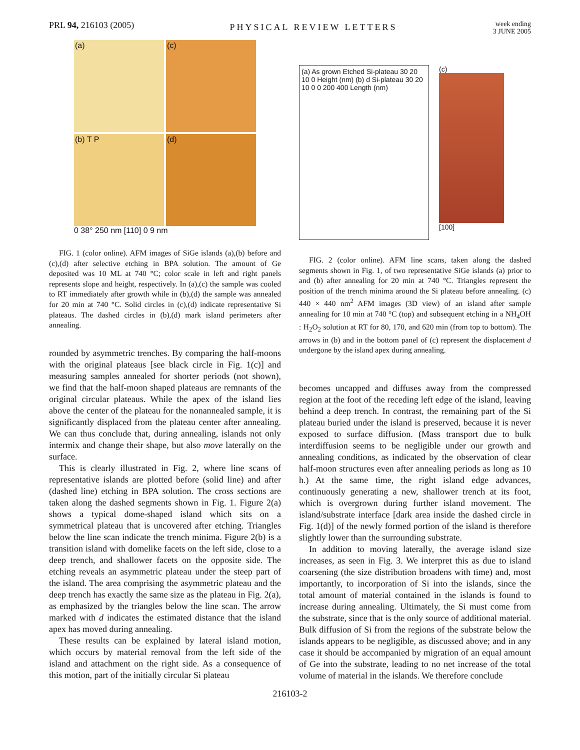PRL 94, 216103 (2005)
PHYSICAL REVIEW LETTERS
week ending
3 JUNE 2005
(a)
(c)
(b) T P
(d)
0 38° 250 nm [110] 0 9 nm
FIG. 1 (color online). AFM images of SiGe islands (a),(b) before and (c),(d) after selective etching in BPA solution. The amount of Ge deposited was 10 ML at 740 °C; color scale in left and right panels represents slope and height, respectively. In (a),(c) the sample was cooled to RT immediately after growth while in (b),(d) the sample was annealed for 20 min at 740 °C. Solid circles in (c),(d) indicate representative Si plateaus. The dashed circles in (b),(d) mark island perimeters after annealing.
rounded by asymmetric trenches. By comparing the half-moons with the original plateaus [see black circle in Fig. 1(c)] and measuring samples annealed for shorter periods (not shown), we find that the half-moon shaped plateaus are remnants of the original circular plateaus. While the apex of the island lies above the center of the plateau for the nonannealed sample, it is significantly displaced from the plateau center after annealing. We can thus conclude that, during annealing, islands not only intermix and change their shape, but also move laterally on the surface.
This is clearly illustrated in Fig. 2, where line scans of representative islands are plotted before (solid line) and after (dashed line) etching in BPA solution. The cross sections are taken along the dashed segments shown in Fig. 1. Figure 2(a) shows a typical dome-shaped island which sits on a symmetrical plateau that is uncovered after etching. Triangles below the line scan indicate the trench minima. Figure 2(b) is a transition island with domelike facets on the left side, close to a deep trench, and shallower facets on the opposite side. The etching reveals an asymmetric plateau under the steep part of the island. The area comprising the asymmetric plateau and the deep trench has exactly the same size as the plateau in Fig. 2(a), as emphasized by the triangles below the line scan. The arrow marked with d indicates the estimated distance that the island apex has moved during annealing.
These results can be explained by lateral island motion, which occurs by material removal from the left side of the island and attachment on the right side. As a consequence of this motion, part of the initially circular Si plateau
(a) As grown Etched Si-plateau 30 20 10 0 Height (nm) (b) d Si-plateau 30 20 10 0 0 200 400 Length (nm)
(c)
[100]
FIG. 2 (color online). AFM line scans, taken along the dashed segments shown in Fig. 1, of two representative SiGe islands (a) prior to and (b) after annealing for 20 min at 740 °C. Triangles represent the position of the trench minima around the Si plateau before annealing. (c) 440 × 440 nm<sup>2</sup> AFM images (3D view) of an island after sample annealing for 10 min at 740 °C (top) and subsequent etching in a NH<sub>4</sub>OH : H<sub>2</sub>O<sub>2</sub> solution at RT for 80, 170, and 620 min (from top to bottom). The arrows in (b) and in the bottom panel of (c) represent the displacement d undergone by the island apex during annealing.
becomes uncapped and diffuses away from the compressed region at the foot of the receding left edge of the island, leaving behind a deep trench. In contrast, the remaining part of the Si plateau buried under the island is preserved, because it is never exposed to surface diffusion. (Mass transport due to bulk interdiffusion seems to be negligible under our growth and annealing conditions, as indicated by the observation of clear half-moon structures even after annealing periods as long as 10 h.) At the same time, the right island edge advances, continuously generating a new, shallower trench at its foot, which is overgrown during further island movement. The island/substrate interface [dark area inside the dashed circle in Fig. 1(d)] of the newly formed portion of the island is therefore slightly lower than the surrounding substrate.
In addition to moving laterally, the average island size increases, as seen in Fig. 3. We interpret this as due to island coarsening (the size distribution broadens with time) and, most importantly, to incorporation of Si into the islands, since the total amount of material contained in the islands is found to increase during annealing. Ultimately, the Si must come from the substrate, since that is the only source of additional material. Bulk diffusion of Si from the regions of the substrate below the islands appears to be negligible, as discussed above; and in any case it should be accompanied by migration of an equal amount of Ge into the substrate, leading to no net increase of the total volume of material in the islands. We therefore conclude
216103-2